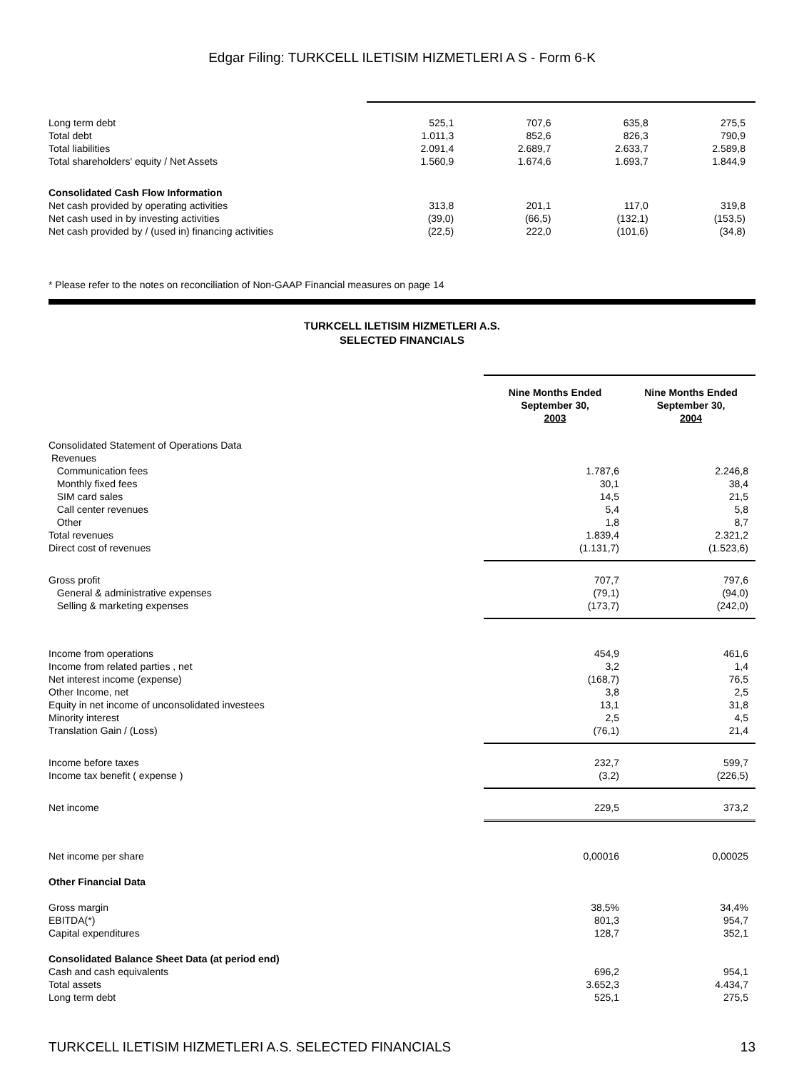Edgar Filing: TURKCELL ILETISIM HIZMETLERI A S - Form 6-K
| Long term debt | 525,1 | 707,6 | 635,8 | 275,5 |
| Total debt | 1.011,3 | 852,6 | 826,3 | 790,9 |
| Total liabilities | 2.091,4 | 2.689,7 | 2.633,7 | 2.589,8 |
| Total shareholders' equity / Net Assets | 1.560,9 | 1.674,6 | 1.693,7 | 1.844,9 |
| Consolidated Cash Flow Information | | | | |
| Net cash provided by operating activities | 313,8 | 201,1 | 117,0 | 319,8 |
| Net cash used in by investing activities | (39,0) | (66,5) | (132,1) | (153,5) |
| Net cash provided by / (used in) financing activities | (22,5) | 222,0 | (101,6) | (34,8) |
* Please refer to the notes on reconciliation of Non-GAAP Financial measures on page 14
TURKCELL ILETISIM HIZMETLERI A.S.
SELECTED FINANCIALS
| | Nine Months Ended September 30, 2003 | Nine Months Ended September 30, 2004 |
| Consolidated Statement of Operations Data | | |
| Revenues | | |
| Communication fees | 1.787,6 | 2.246,8 |
| Monthly fixed fees | 30,1 | 38,4 |
| SIM card sales | 14,5 | 21,5 |
| Call center revenues | 5,4 | 5,8 |
| Other | 1,8 | 8,7 |
| Total revenues | 1.839,4 | 2.321,2 |
| Direct cost of revenues | (1.131,7) | (1.523,6) |
| Gross profit | 707,7 | 797,6 |
| General & administrative expenses | (79,1) | (94,0) |
| Selling & marketing expenses | (173,7) | (242,0) |
| Income from operations | 454,9 | 461,6 |
| Income from related parties , net | 3,2 | 1,4 |
| Net interest income (expense) | (168,7) | 76,5 |
| Other Income, net | 3,8 | 2,5 |
| Equity in net income of unconsolidated investees | 13,1 | 31,8 |
| Minority interest | 2,5 | 4,5 |
| Translation Gain / (Loss) | (76,1) | 21,4 |
| Income before taxes | 232,7 | 599,7 |
| Income tax benefit ( expense ) | (3,2) | (226,5) |
| Net income | 229,5 | 373,2 |
| Net income per share | 0,00016 | 0,00025 |
| Other Financial Data | | |
| Gross margin | 38,5% | 34,4% |
| EBITDA(*) | 801,3 | 954,7 |
| Capital expenditures | 128,7 | 352,1 |
| Consolidated Balance Sheet Data (at period end) | | |
| Cash and cash equivalents | 696,2 | 954,1 |
| Total assets | 3.652,3 | 4.434,7 |
| Long term debt | 525,1 | 275,5 |
TURKCELL ILETISIM HIZMETLERI A.S. SELECTED FINANCIALS 13